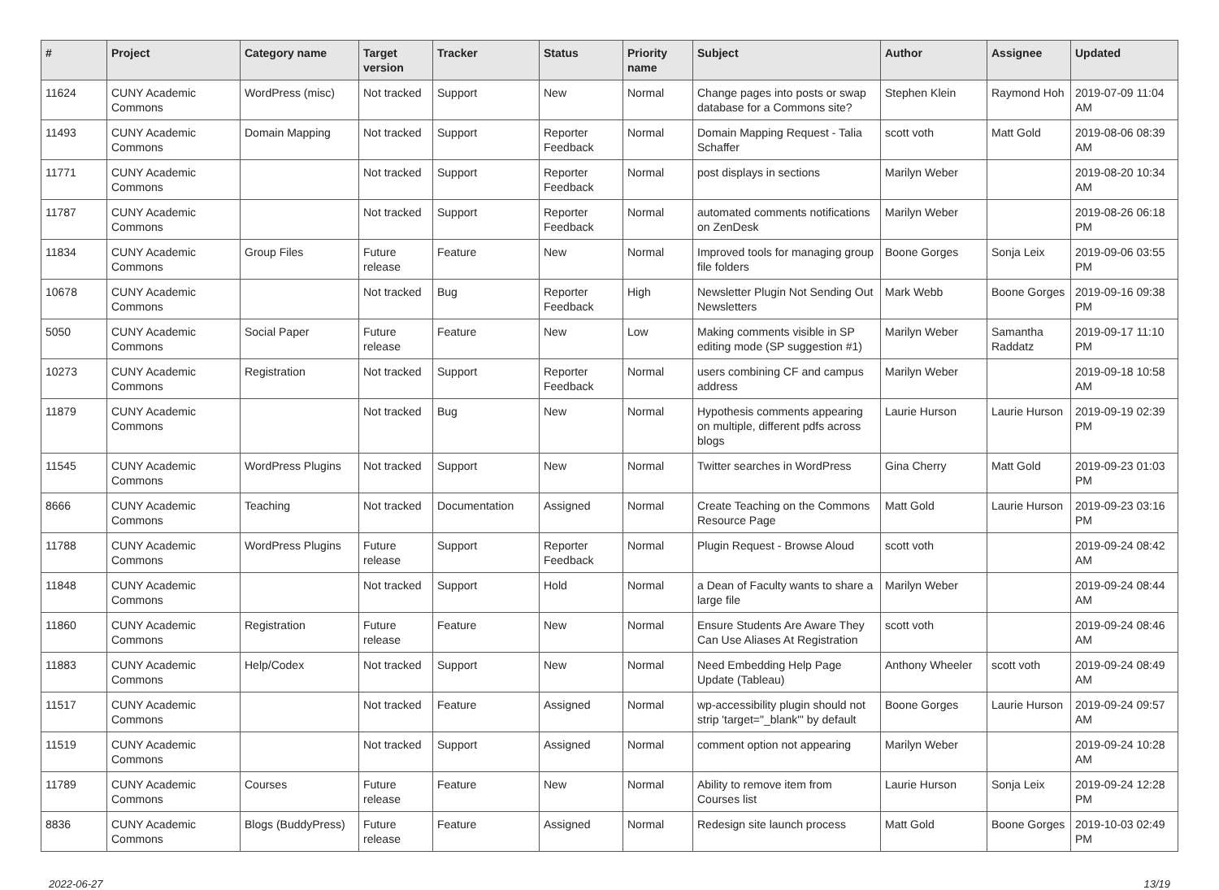| # | Project | Category name | Target version | Tracker | Status | Priority name | Subject | Author | Assignee | Updated |
| --- | --- | --- | --- | --- | --- | --- | --- | --- | --- | --- |
| 11624 | CUNY Academic Commons | WordPress (misc) | Not tracked | Support | New | Normal | Change pages into posts or swap database for a Commons site? | Stephen Klein | Raymond Hoh | 2019-07-09 11:04 AM |
| 11493 | CUNY Academic Commons | Domain Mapping | Not tracked | Support | Reporter Feedback | Normal | Domain Mapping Request - Talia Schaffer | scott voth | Matt Gold | 2019-08-06 08:39 AM |
| 11771 | CUNY Academic Commons | | Not tracked | Support | Reporter Feedback | Normal | post displays in sections | Marilyn Weber | | 2019-08-20 10:34 AM |
| 11787 | CUNY Academic Commons | | Not tracked | Support | Reporter Feedback | Normal | automated comments notifications on ZenDesk | Marilyn Weber | | 2019-08-26 06:18 PM |
| 11834 | CUNY Academic Commons | Group Files | Future release | Feature | New | Normal | Improved tools for managing group file folders | Boone Gorges | Sonja Leix | 2019-09-06 03:55 PM |
| 10678 | CUNY Academic Commons | | Not tracked | Bug | Reporter Feedback | High | Newsletter Plugin Not Sending Out Newsletters | Mark Webb | Boone Gorges | 2019-09-16 09:38 PM |
| 5050 | CUNY Academic Commons | Social Paper | Future release | Feature | New | Low | Making comments visible in SP editing mode (SP suggestion #1) | Marilyn Weber | Samantha Raddatz | 2019-09-17 11:10 PM |
| 10273 | CUNY Academic Commons | Registration | Not tracked | Support | Reporter Feedback | Normal | users combining CF and campus address | Marilyn Weber | | 2019-09-18 10:58 AM |
| 11879 | CUNY Academic Commons | | Not tracked | Bug | New | Normal | Hypothesis comments appearing on multiple, different pdfs across blogs | Laurie Hurson | Laurie Hurson | 2019-09-19 02:39 PM |
| 11545 | CUNY Academic Commons | WordPress Plugins | Not tracked | Support | New | Normal | Twitter searches in WordPress | Gina Cherry | Matt Gold | 2019-09-23 01:03 PM |
| 8666 | CUNY Academic Commons | Teaching | Not tracked | Documentation | Assigned | Normal | Create Teaching on the Commons Resource Page | Matt Gold | Laurie Hurson | 2019-09-23 03:16 PM |
| 11788 | CUNY Academic Commons | WordPress Plugins | Future release | Support | Reporter Feedback | Normal | Plugin Request - Browse Aloud | scott voth | | 2019-09-24 08:42 AM |
| 11848 | CUNY Academic Commons | | Not tracked | Support | Hold | Normal | a Dean of Faculty wants to share a large file | Marilyn Weber | | 2019-09-24 08:44 AM |
| 11860 | CUNY Academic Commons | Registration | Future release | Feature | New | Normal | Ensure Students Are Aware They Can Use Aliases At Registration | scott voth | | 2019-09-24 08:46 AM |
| 11883 | CUNY Academic Commons | Help/Codex | Not tracked | Support | New | Normal | Need Embedding Help Page Update (Tableau) | Anthony Wheeler | scott voth | 2019-09-24 08:49 AM |
| 11517 | CUNY Academic Commons | | Not tracked | Feature | Assigned | Normal | wp-accessibility plugin should not strip 'target="_blank"' by default | Boone Gorges | Laurie Hurson | 2019-09-24 09:57 AM |
| 11519 | CUNY Academic Commons | | Not tracked | Support | Assigned | Normal | comment option not appearing | Marilyn Weber | | 2019-09-24 10:28 AM |
| 11789 | CUNY Academic Commons | Courses | Future release | Feature | New | Normal | Ability to remove item from Courses list | Laurie Hurson | Sonja Leix | 2019-09-24 12:28 PM |
| 8836 | CUNY Academic Commons | Blogs (BuddyPress) | Future release | Feature | Assigned | Normal | Redesign site launch process | Matt Gold | Boone Gorges | 2019-10-03 02:49 PM |
2022-06-27 13/19